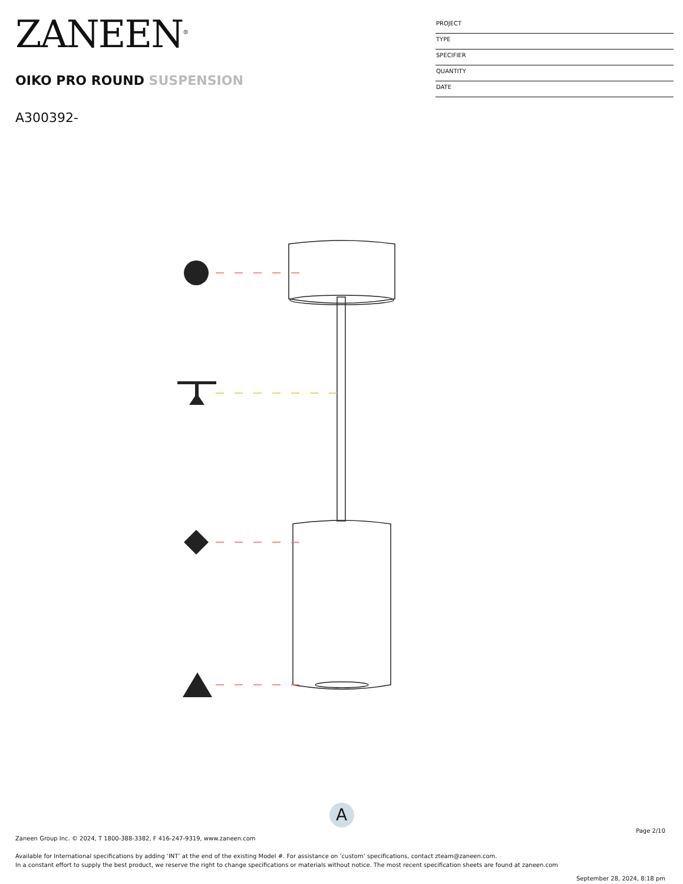ZANEEN<sup>®</sup>
OIKO PRO ROUND SUSPENSION
A300392-
PROJECT
TYPE
SPECIFIER
QUANTITY
DATE
A
Page 2/10
Zaneen Group Inc. © 2024, T 1800-388-3382, F 416-247-9319, www.zaneen.com
Available for International specifications by adding ‘INT’ at the end of the existing Model #. For assistance on ‘custom’ specifications, contact zteam@zaneen.com.
In a constant effort to supply the best product, we reserve the right to change specifications or materials without notice. The most recent specification sheets are found at zaneen.com
September 28, 2024, 8:18 pm